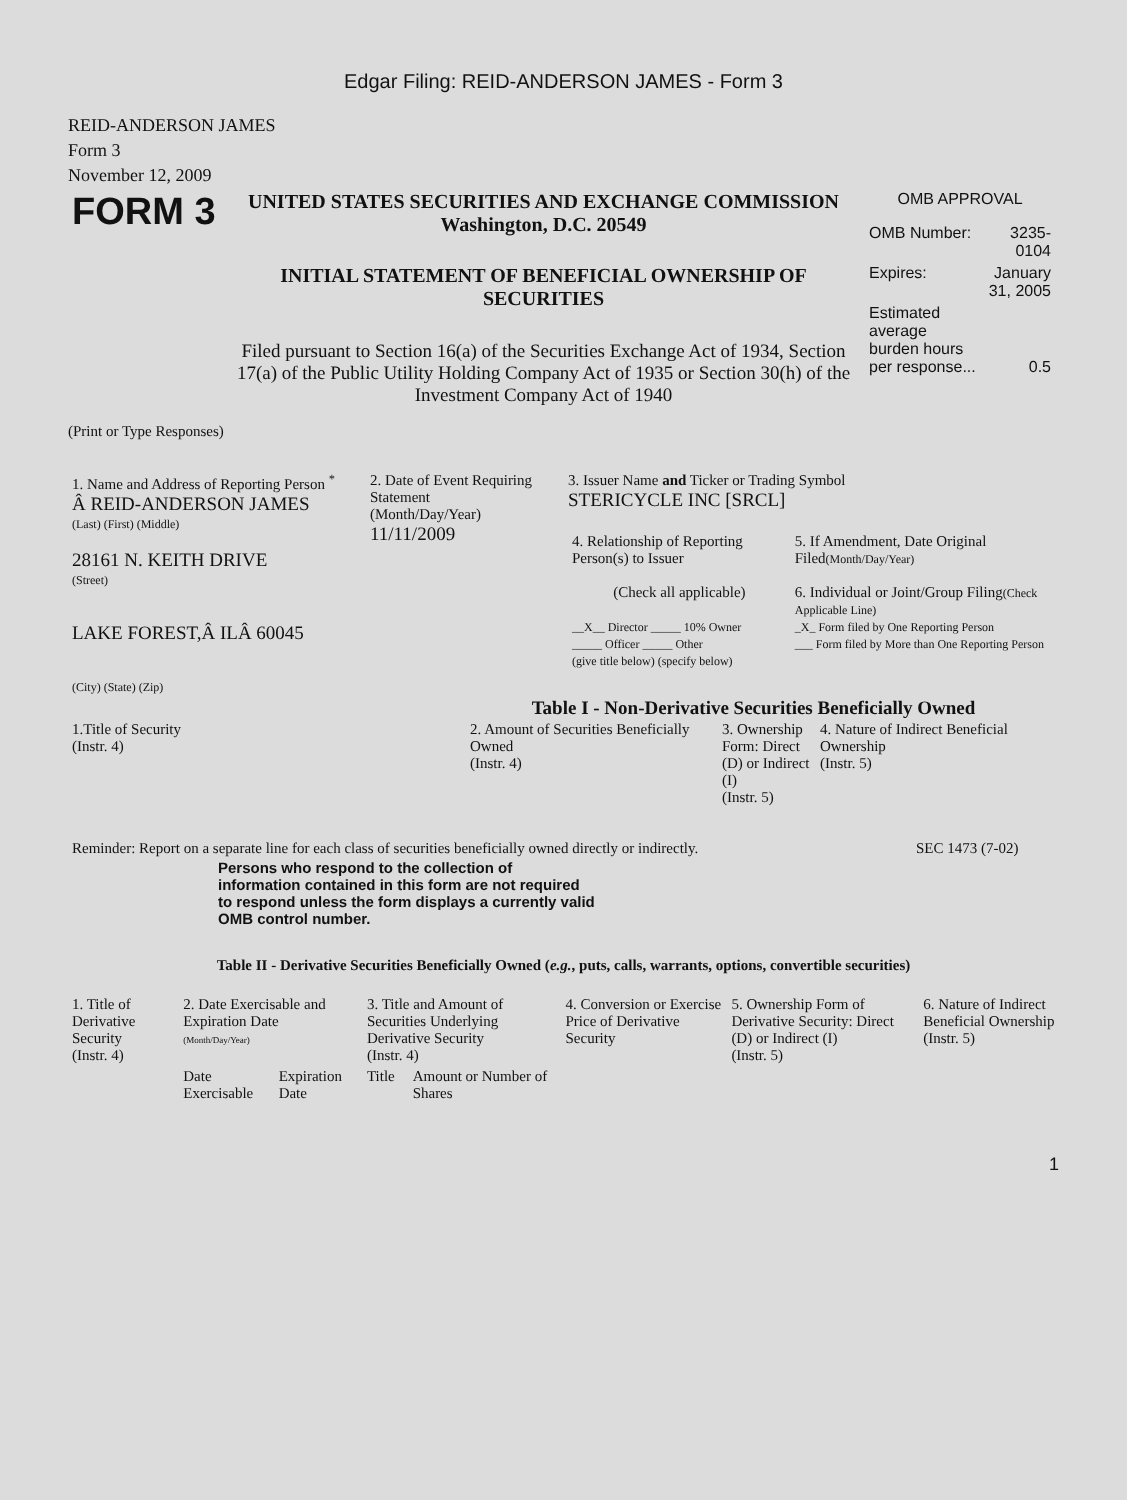Edgar Filing: REID-ANDERSON JAMES - Form 3
REID-ANDERSON JAMES
Form 3
November 12, 2009
| FORM 3 | UNITED STATES SECURITIES AND EXCHANGE COMMISSION Washington, D.C. 20549 INITIAL STATEMENT OF BENEFICIAL OWNERSHIP OF SECURITIES Filed pursuant to Section 16(a) of the Securities Exchange Act of 1934, Section 17(a) of the Public Utility Holding Company Act of 1935 or Section 30(h) of the Investment Company Act of 1940 | OMB APPROVAL / OMB Number: / 3235-0104 / / Expires: / January 31, 2005 / / Estimated average burden hours per response... / 0.5 / |
(Print or Type Responses)
| 1. Name and Address of Reporting Person <sup>*</sup> Â REID-ANDERSON JAMES (Last) (First) (Middle) 28161 N. KEITH DRIVE (Street) LAKE FOREST,Â ILÂ 60045 (City) (State) (Zip) | 2. Date of Event Requiring Statement (Month/Day/Year) 11/11/2009 | 3. Issuer Name and Ticker or Trading Symbol STERICYCLE INC [SRCL] / 4. Relationship of Reporting Person(s) to Issuer (Check all applicable) __X__ Director _____ 10% Owner _____ Officer _____ Other (give title below) (specify below) / 5. If Amendment, Date Original Filed (Month/Day/Year) 6. Individual or Joint/Group Filing (Check Applicable Line) _X_ Form filed by One Reporting Person ___ Form filed by More than One Reporting Person / |
Table I - Non-Derivative Securities Beneficially Owned
| 1.Title of Security (Instr. 4) | 2. Amount of Securities Beneficially Owned (Instr. 4) | 3. Ownership Form: Direct (D) or Indirect (I) (Instr. 5) | 4. Nature of Indirect Beneficial Ownership (Instr. 5) |
| --- | --- | --- | --- |
| Reminder: Report on a separate line for each class of securities beneficially owned directly or indirectly. | SEC 1473 (7-02) |
Persons who respond to the collection of information contained in this form are not required to respond unless the form displays a currently valid OMB control number.
Table II - Derivative Securities Beneficially Owned (e.g., puts, calls, warrants, options, convertible securities)
| 1. Title of Derivative Security (Instr. 4) | 2. Date Exercisable and Expiration Date (Month/Day/Year) | | 3. Title and Amount of Securities Underlying Derivative Security (Instr. 4) | | 4. Conversion or Exercise Price of Derivative Security | 5. Ownership Form of Derivative Security: Direct (D) or Indirect (I) (Instr. 5) | 6. Nature of Indirect Beneficial Ownership (Instr. 5) |
| --- | --- | --- | --- | --- | --- | --- | --- |
| | Date Exercisable | Expiration Date | Title | Amount or Number of Shares | | | |
1